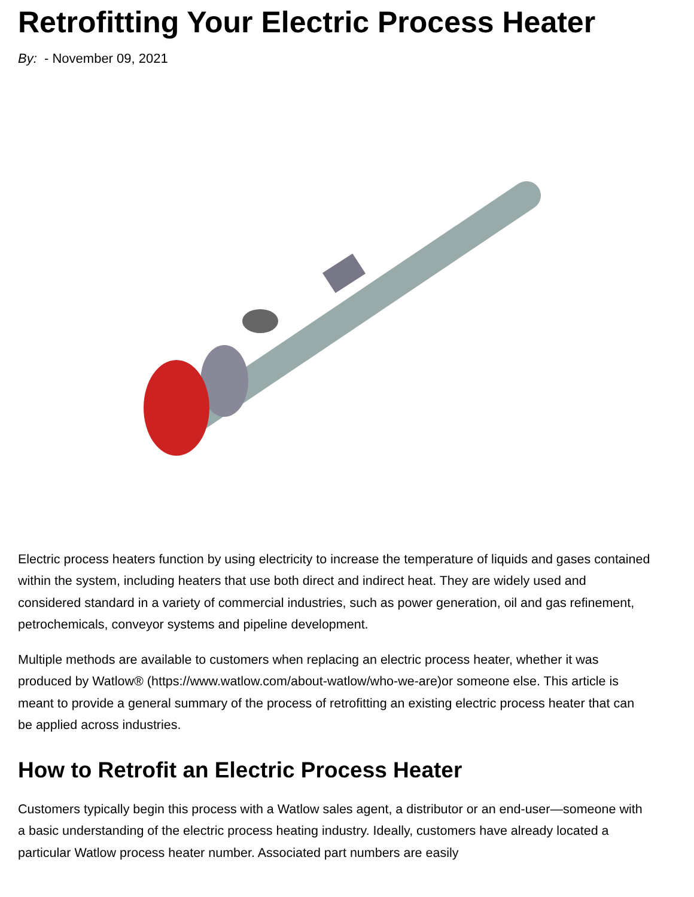Retrofitting Your Electric Process Heater
By: - November 09, 2021
Electric process heaters function by using electricity to increase the temperature of liquids and gases contained within the system, including heaters that use both direct and indirect heat. They are widely used and considered standard in a variety of commercial industries, such as power generation, oil and gas refinement, petrochemicals, conveyor systems and pipeline development.
Multiple methods are available to customers when replacing an electric process heater, whether it was produced by Watlow® (https://www.watlow.com/about-watlow/who-we-are)or someone else. This article is meant to provide a general summary of the process of retrofitting an existing electric process heater that can be applied across industries.
How to Retrofit an Electric Process Heater
Customers typically begin this process with a Watlow sales agent, a distributor or an end-user—someone with a basic understanding of the electric process heating industry. Ideally, customers have already located a particular Watlow process heater number. Associated part numbers are easily